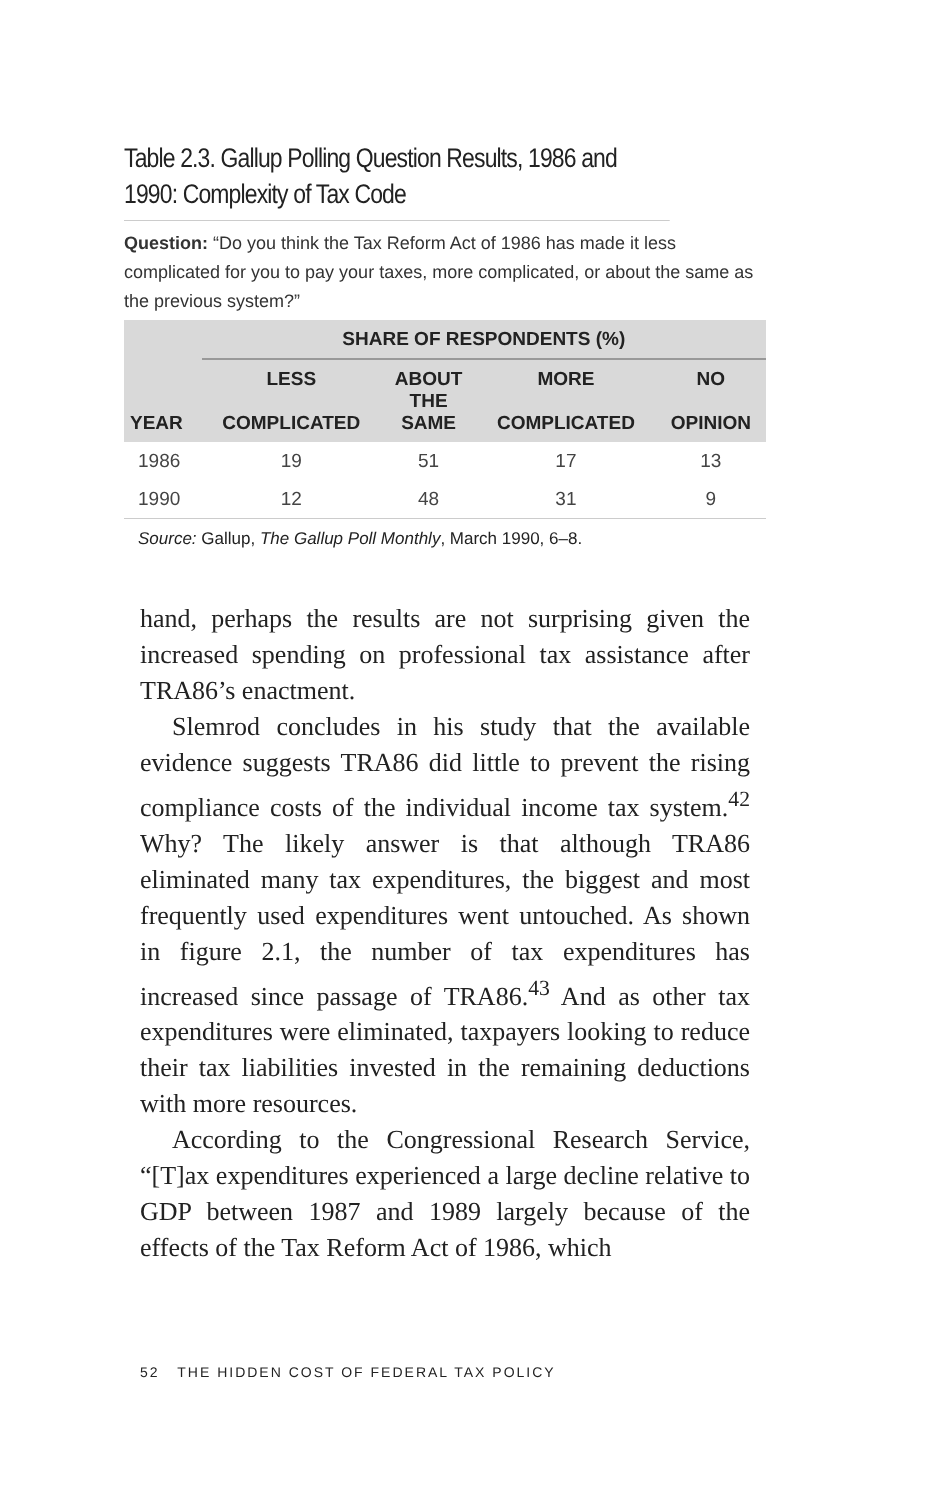Table 2.3. Gallup Polling Question Results, 1986 and 1990: Complexity of Tax Code
Question: “Do you think the Tax Reform Act of 1986 has made it less complicated for you to pay your taxes, more complicated, or about the same as the previous system?”
| | SHARE OF RESPONDENTS (%) | | | |
| --- | --- | --- | --- | --- |
| YEAR | LESS COMPLICATED | ABOUT THE SAME | MORE COMPLICATED | NO OPINION |
| 1986 | 19 | 51 | 17 | 13 |
| 1990 | 12 | 48 | 31 | 9 |
Source: Gallup, The Gallup Poll Monthly, March 1990, 6–8.
hand, perhaps the results are not surprising given the increased spending on professional tax assistance after TRA86’s enactment.
Slemrod concludes in his study that the available evidence suggests TRA86 did little to prevent the rising compliance costs of the individual income tax system.<sup>42</sup> Why? The likely answer is that although TRA86 eliminated many tax expenditures, the biggest and most frequently used expenditures went untouched. As shown in figure 2.1, the number of tax expenditures has increased since passage of TRA86.<sup>43</sup> And as other tax expenditures were eliminated, taxpayers looking to reduce their tax liabilities invested in the remaining deductions with more resources.
According to the Congressional Research Service, “[T]ax expenditures experienced a large decline relative to GDP between 1987 and 1989 largely because of the effects of the Tax Reform Act of 1986, which
52 THE HIDDEN COST OF FEDERAL TAX POLICY